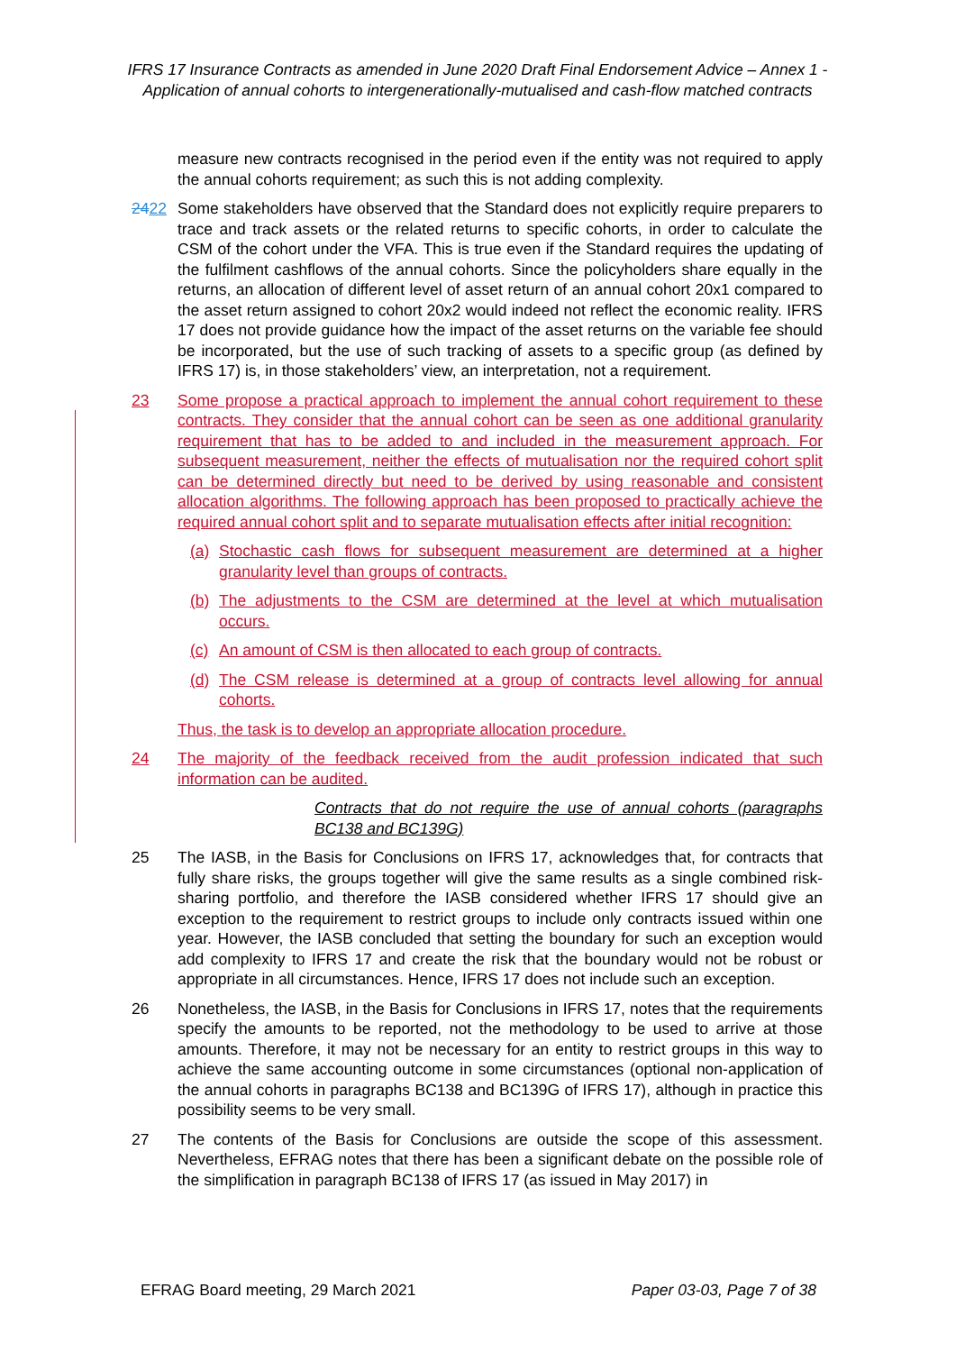IFRS 17 Insurance Contracts as amended in June 2020 Draft Final Endorsement Advice – Annex 1 - Application of annual cohorts to intergenerationally-mutualised and cash-flow matched contracts
measure new contracts recognised in the period even if the entity was not required to apply the annual cohorts requirement; as such this is not adding complexity.
2422 Some stakeholders have observed that the Standard does not explicitly require preparers to trace and track assets or the related returns to specific cohorts, in order to calculate the CSM of the cohort under the VFA. This is true even if the Standard requires the updating of the fulfilment cashflows of the annual cohorts. Since the policyholders share equally in the returns, an allocation of different level of asset return of an annual cohort 20x1 compared to the asset return assigned to cohort 20x2 would indeed not reflect the economic reality. IFRS 17 does not provide guidance how the impact of the asset returns on the variable fee should be incorporated, but the use of such tracking of assets to a specific group (as defined by IFRS 17) is, in those stakeholders’ view, an interpretation, not a requirement.
23 Some propose a practical approach to implement the annual cohort requirement to these contracts. They consider that the annual cohort can be seen as one additional granularity requirement that has to be added to and included in the measurement approach. For subsequent measurement, neither the effects of mutualisation nor the required cohort split can be determined directly but need to be derived by using reasonable and consistent allocation algorithms. The following approach has been proposed to practically achieve the required annual cohort split and to separate mutualisation effects after initial recognition:
(a) Stochastic cash flows for subsequent measurement are determined at a higher granularity level than groups of contracts.
(b) The adjustments to the CSM are determined at the level at which mutualisation occurs.
(c) An amount of CSM is then allocated to each group of contracts.
(d) The CSM release is determined at a group of contracts level allowing for annual cohorts.
Thus, the task is to develop an appropriate allocation procedure.
24 The majority of the feedback received from the audit profession indicated that such information can be audited.
Contracts that do not require the use of annual cohorts (paragraphs BC138 and BC139G)
25 The IASB, in the Basis for Conclusions on IFRS 17, acknowledges that, for contracts that fully share risks, the groups together will give the same results as a single combined risk-sharing portfolio, and therefore the IASB considered whether IFRS 17 should give an exception to the requirement to restrict groups to include only contracts issued within one year. However, the IASB concluded that setting the boundary for such an exception would add complexity to IFRS 17 and create the risk that the boundary would not be robust or appropriate in all circumstances. Hence, IFRS 17 does not include such an exception.
26 Nonetheless, the IASB, in the Basis for Conclusions in IFRS 17, notes that the requirements specify the amounts to be reported, not the methodology to be used to arrive at those amounts. Therefore, it may not be necessary for an entity to restrict groups in this way to achieve the same accounting outcome in some circumstances (optional non-application of the annual cohorts in paragraphs BC138 and BC139G of IFRS 17), although in practice this possibility seems to be very small.
27 The contents of the Basis for Conclusions are outside the scope of this assessment. Nevertheless, EFRAG notes that there has been a significant debate on the possible role of the simplification in paragraph BC138 of IFRS 17 (as issued in May 2017) in
EFRAG Board meeting, 29 March 2021 Paper 03-03, Page 7 of 38